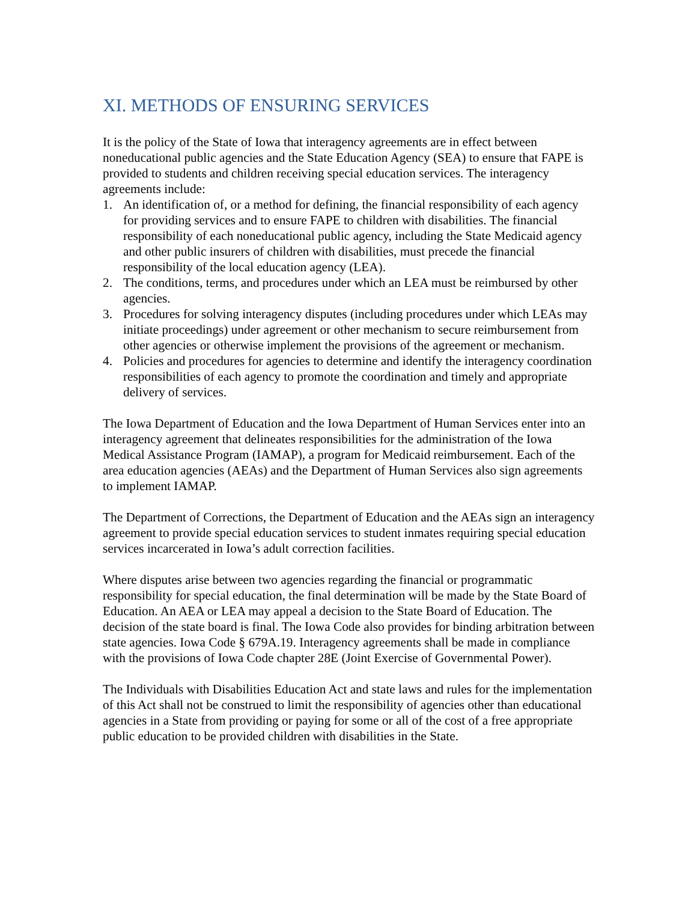XI. METHODS OF ENSURING SERVICES
It is the policy of the State of Iowa that interagency agreements are in effect between noneducational public agencies and the State Education Agency (SEA) to ensure that FAPE is provided to students and children receiving special education services. The interagency agreements include:
1. An identification of, or a method for defining, the financial responsibility of each agency for providing services and to ensure FAPE to children with disabilities. The financial responsibility of each noneducational public agency, including the State Medicaid agency and other public insurers of children with disabilities, must precede the financial responsibility of the local education agency (LEA).
2. The conditions, terms, and procedures under which an LEA must be reimbursed by other agencies.
3. Procedures for solving interagency disputes (including procedures under which LEAs may initiate proceedings) under agreement or other mechanism to secure reimbursement from other agencies or otherwise implement the provisions of the agreement or mechanism.
4. Policies and procedures for agencies to determine and identify the interagency coordination responsibilities of each agency to promote the coordination and timely and appropriate delivery of services.
The Iowa Department of Education and the Iowa Department of Human Services enter into an interagency agreement that delineates responsibilities for the administration of the Iowa Medical Assistance Program (IAMAP), a program for Medicaid reimbursement. Each of the area education agencies (AEAs) and the Department of Human Services also sign agreements to implement IAMAP.
The Department of Corrections, the Department of Education and the AEAs sign an interagency agreement to provide special education services to student inmates requiring special education services incarcerated in Iowa’s adult correction facilities.
Where disputes arise between two agencies regarding the financial or programmatic responsibility for special education, the final determination will be made by the State Board of Education. An AEA or LEA may appeal a decision to the State Board of Education. The decision of the state board is final. The Iowa Code also provides for binding arbitration between state agencies. Iowa Code § 679A.19. Interagency agreements shall be made in compliance with the provisions of Iowa Code chapter 28E (Joint Exercise of Governmental Power).
The Individuals with Disabilities Education Act and state laws and rules for the implementation of this Act shall not be construed to limit the responsibility of agencies other than educational agencies in a State from providing or paying for some or all of the cost of a free appropriate public education to be provided children with disabilities in the State.